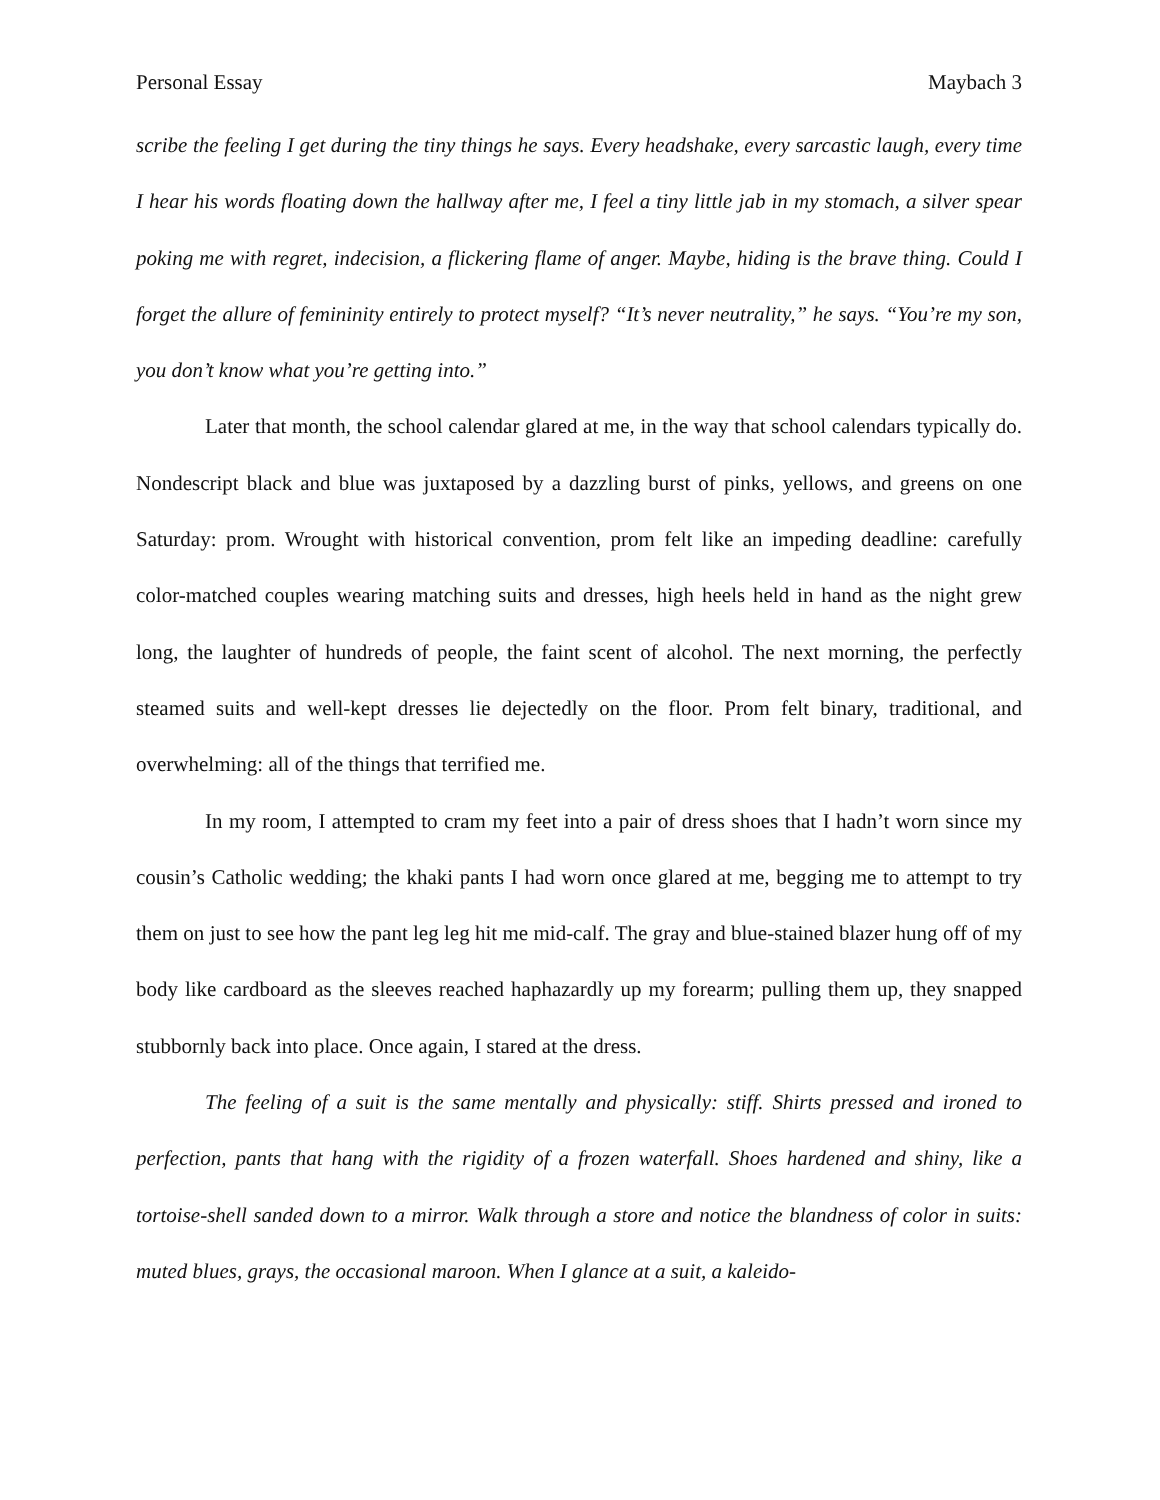Personal Essay Maybach 3
scribe the feeling I get during the tiny things he says. Every headshake, every sarcastic laugh, every time I hear his words floating down the hallway after me, I feel a tiny little jab in my stomach, a silver spear poking me with regret, indecision, a flickering flame of anger. Maybe, hiding is the brave thing. Could I forget the allure of femininity entirely to protect myself? “It’s never neutrality,” he says. “You’re my son, you don’t know what you’re getting into.”
Later that month, the school calendar glared at me, in the way that school calendars typically do. Nondescript black and blue was juxtaposed by a dazzling burst of pinks, yellows, and greens on one Saturday: prom. Wrought with historical convention, prom felt like an impeding deadline: carefully color-matched couples wearing matching suits and dresses, high heels held in hand as the night grew long, the laughter of hundreds of people, the faint scent of alcohol. The next morning, the perfectly steamed suits and well-kept dresses lie dejectedly on the floor. Prom felt binary, traditional, and overwhelming: all of the things that terrified me.
In my room, I attempted to cram my feet into a pair of dress shoes that I hadn’t worn since my cousin’s Catholic wedding; the khaki pants I had worn once glared at me, begging me to attempt to try them on just to see how the pant leg leg hit me mid-calf. The gray and blue-stained blazer hung off of my body like cardboard as the sleeves reached haphazardly up my forearm; pulling them up, they snapped stubbornly back into place. Once again, I stared at the dress.
The feeling of a suit is the same mentally and physically: stiff. Shirts pressed and ironed to perfection, pants that hang with the rigidity of a frozen waterfall. Shoes hardened and shiny, like a tortoise-shell sanded down to a mirror. Walk through a store and notice the blandness of color in suits: muted blues, grays, the occasional maroon. When I glance at a suit, a kaleido-